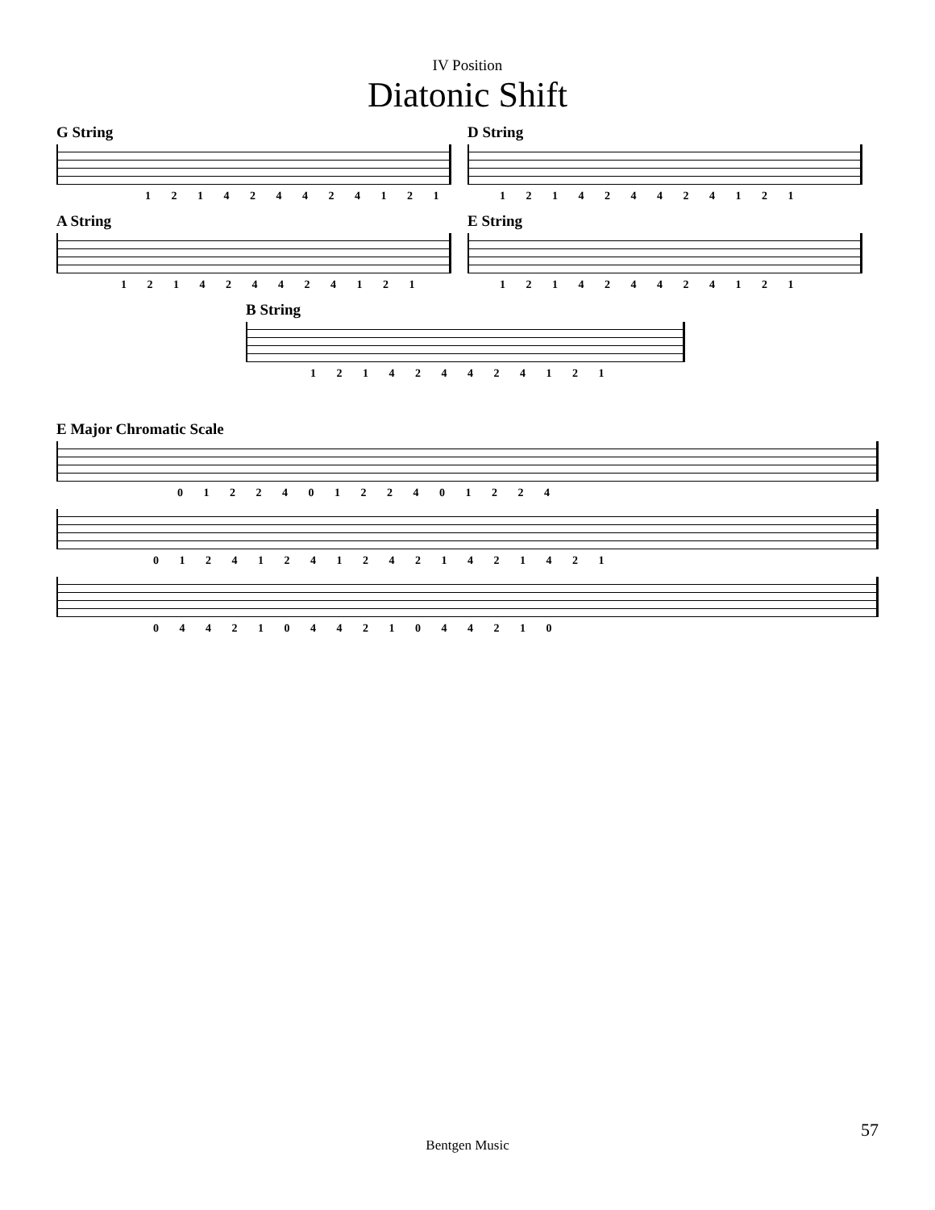IV Position
Diatonic Shift
G String
1 2 1 4 2 4 4 2 4 1 2 1
D String
1 2 1 4 2 4 4 2 4 1 2 1
A String
1 2 1 4 2 4 4 2 4 1 2 1
E String
1 2 1 4 2 4 4 2 4 1 2 1
B String
1 2 1 4 2 4 4 2 4 1 2 1
E Major Chromatic Scale
0 1 2 2 4 0 1 2 2 4 0 1 2 2 4
0 1 2 4 1 2 4 1 2 4 2 1 4 2 1 4 2 1
0 4 4 2 1 0 4 4 2 1 0 4 4 2 1 0
57
Bentgen Music